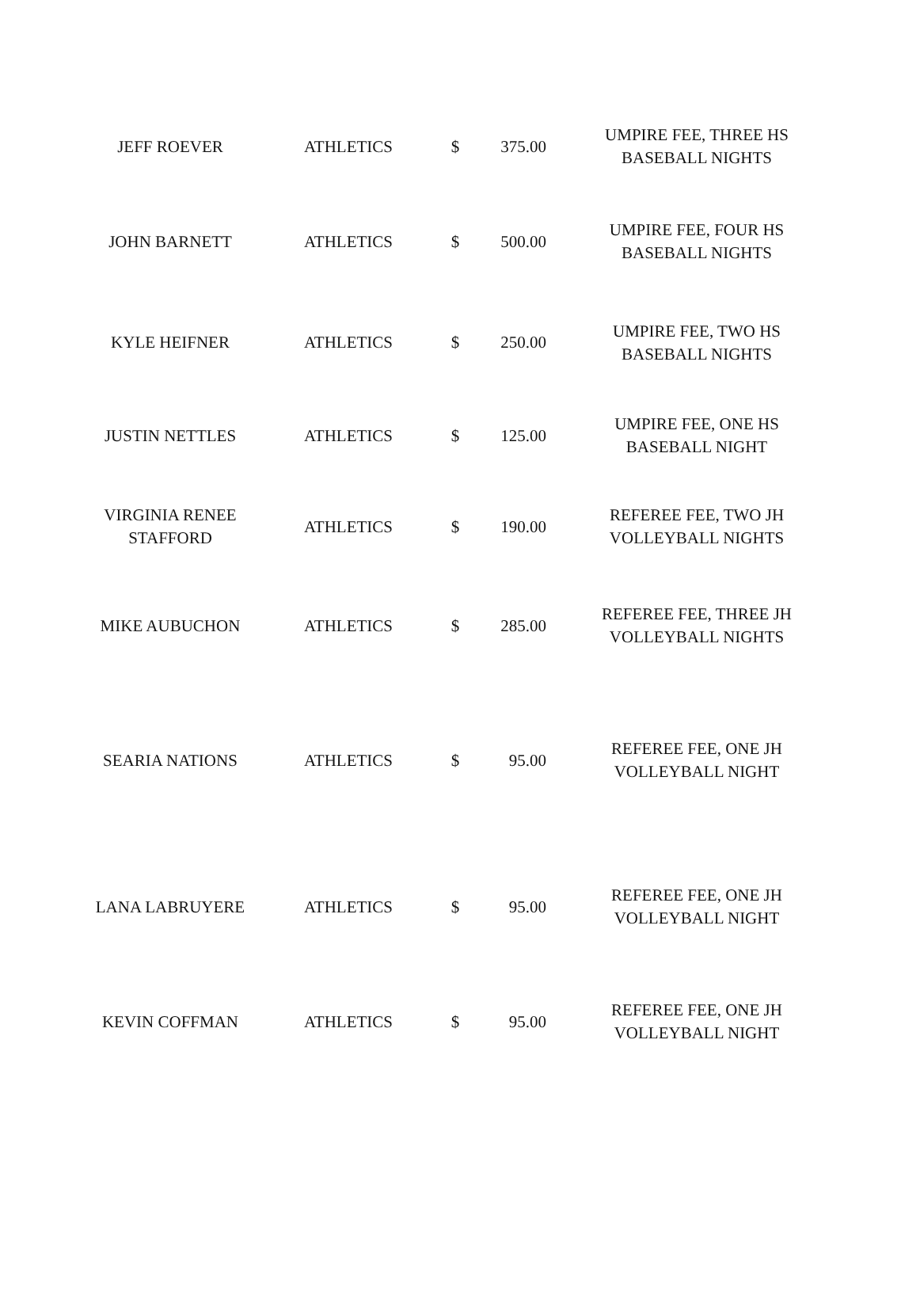| JEFF ROEVER | ATHLETICS | $ | 375.00 | UMPIRE FEE, THREE HS BASEBALL NIGHTS |
| JOHN BARNETT | ATHLETICS | $ | 500.00 | UMPIRE FEE, FOUR HS BASEBALL NIGHTS |
| KYLE HEIFNER | ATHLETICS | $ | 250.00 | UMPIRE FEE, TWO HS BASEBALL NIGHTS |
| JUSTIN NETTLES | ATHLETICS | $ | 125.00 | UMPIRE FEE, ONE HS BASEBALL NIGHT |
| VIRGINIA RENEE STAFFORD | ATHLETICS | $ | 190.00 | REFEREE FEE, TWO JH VOLLEYBALL NIGHTS |
| MIKE AUBUCHON | ATHLETICS | $ | 285.00 | REFEREE FEE, THREE JH VOLLEYBALL NIGHTS |
| SEARIA NATIONS | ATHLETICS | $ | 95.00 | REFEREE FEE, ONE JH VOLLEYBALL NIGHT |
| LANA LABRUYERE | ATHLETICS | $ | 95.00 | REFEREE FEE, ONE JH VOLLEYBALL NIGHT |
| KEVIN COFFMAN | ATHLETICS | $ | 95.00 | REFEREE FEE, ONE JH VOLLEYBALL NIGHT |